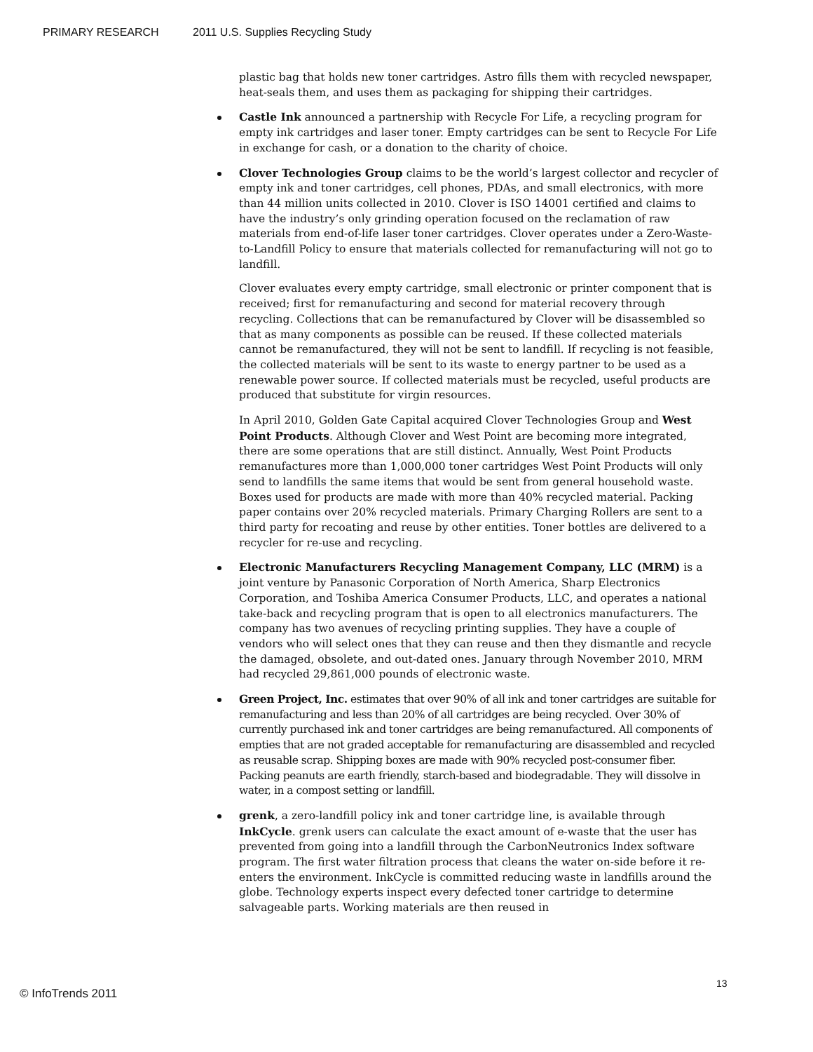PRIMARY RESEARCH 2011 U.S. Supplies Recycling Study
plastic bag that holds new toner cartridges. Astro fills them with recycled newspaper, heat-seals them, and uses them as packaging for shipping their cartridges.
Castle Ink announced a partnership with Recycle For Life, a recycling program for empty ink cartridges and laser toner. Empty cartridges can be sent to Recycle For Life in exchange for cash, or a donation to the charity of choice.
Clover Technologies Group claims to be the world’s largest collector and recycler of empty ink and toner cartridges, cell phones, PDAs, and small electronics, with more than 44 million units collected in 2010. Clover is ISO 14001 certified and claims to have the industry’s only grinding operation focused on the reclamation of raw materials from end-of-life laser toner cartridges. Clover operates under a Zero-Waste-to-Landfill Policy to ensure that materials collected for remanufacturing will not go to landfill.
Clover evaluates every empty cartridge, small electronic or printer component that is received; first for remanufacturing and second for material recovery through recycling. Collections that can be remanufactured by Clover will be disassembled so that as many components as possible can be reused. If these collected materials cannot be remanufactured, they will not be sent to landfill. If recycling is not feasible, the collected materials will be sent to its waste to energy partner to be used as a renewable power source. If collected materials must be recycled, useful products are produced that substitute for virgin resources.
In April 2010, Golden Gate Capital acquired Clover Technologies Group and West Point Products. Although Clover and West Point are becoming more integrated, there are some operations that are still distinct. Annually, West Point Products remanufactures more than 1,000,000 toner cartridges West Point Products will only send to landfills the same items that would be sent from general household waste. Boxes used for products are made with more than 40% recycled material. Packing paper contains over 20% recycled materials. Primary Charging Rollers are sent to a third party for recoating and reuse by other entities. Toner bottles are delivered to a recycler for re-use and recycling.
Electronic Manufacturers Recycling Management Company, LLC (MRM) is a joint venture by Panasonic Corporation of North America, Sharp Electronics Corporation, and Toshiba America Consumer Products, LLC, and operates a national take-back and recycling program that is open to all electronics manufacturers. The company has two avenues of recycling printing supplies. They have a couple of vendors who will select ones that they can reuse and then they dismantle and recycle the damaged, obsolete, and out-dated ones. January through November 2010, MRM had recycled 29,861,000 pounds of electronic waste.
Green Project, Inc. estimates that over 90% of all ink and toner cartridges are suitable for remanufacturing and less than 20% of all cartridges are being recycled. Over 30% of currently purchased ink and toner cartridges are being remanufactured. All components of empties that are not graded acceptable for remanufacturing are disassembled and recycled as reusable scrap. Shipping boxes are made with 90% recycled post-consumer fiber. Packing peanuts are earth friendly, starch-based and biodegradable. They will dissolve in water, in a compost setting or landfill.
grenk, a zero-landfill policy ink and toner cartridge line, is available through InkCycle. grenk users can calculate the exact amount of e-waste that the user has prevented from going into a landfill through the CarbonNeutronics Index software program. The first water filtration process that cleans the water on-side before it re-enters the environment. InkCycle is committed reducing waste in landfills around the globe. Technology experts inspect every defected toner cartridge to determine salvageable parts. Working materials are then reused in
© InfoTrends 2011
13